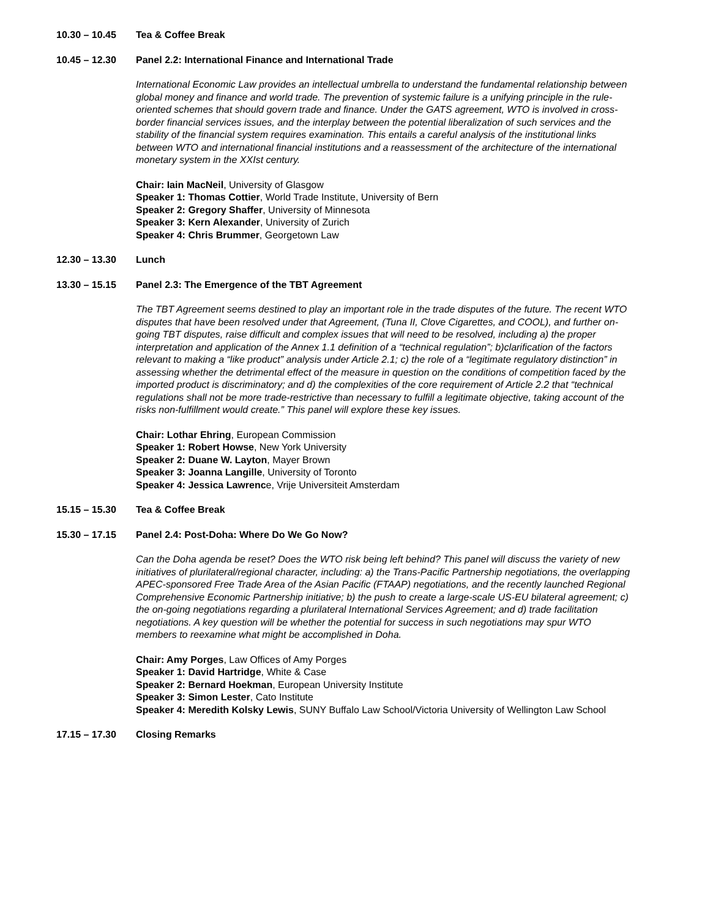10.30 – 10.45 Tea & Coffee Break
10.45 – 12.30 Panel 2.2: International Finance and International Trade
International Economic Law provides an intellectual umbrella to understand the fundamental relationship between global money and finance and world trade. The prevention of systemic failure is a unifying principle in the rule-oriented schemes that should govern trade and finance. Under the GATS agreement, WTO is involved in cross-border financial services issues, and the interplay between the potential liberalization of such services and the stability of the financial system requires examination. This entails a careful analysis of the institutional links between WTO and international financial institutions and a reassessment of the architecture of the international monetary system in the XXIst century.
Chair: Iain MacNeil, University of Glasgow
Speaker 1: Thomas Cottier, World Trade Institute, University of Bern
Speaker 2: Gregory Shaffer, University of Minnesota
Speaker 3: Kern Alexander, University of Zurich
Speaker 4: Chris Brummer, Georgetown Law
12.30 – 13.30 Lunch
13.30 – 15.15 Panel 2.3: The Emergence of the TBT Agreement
The TBT Agreement seems destined to play an important role in the trade disputes of the future. The recent WTO disputes that have been resolved under that Agreement, (Tuna II, Clove Cigarettes, and COOL), and further on-going TBT disputes, raise difficult and complex issues that will need to be resolved, including a) the proper interpretation and application of the Annex 1.1 definition of a “technical regulation”; b)clarification of the factors relevant to making a “like product” analysis under Article 2.1; c) the role of a “legitimate regulatory distinction” in assessing whether the detrimental effect of the measure in question on the conditions of competition faced by the imported product is discriminatory; and d) the complexities of the core requirement of Article 2.2 that “technical regulations shall not be more trade-restrictive than necessary to fulfill a legitimate objective, taking account of the risks non-fulfillment would create.” This panel will explore these key issues.
Chair: Lothar Ehring, European Commission
Speaker 1: Robert Howse, New York University
Speaker 2: Duane W. Layton, Mayer Brown
Speaker 3: Joanna Langille, University of Toronto
Speaker 4: Jessica Lawrence, Vrije Universiteit Amsterdam
15.15 – 15.30 Tea & Coffee Break
15.30 – 17.15 Panel 2.4: Post-Doha: Where Do We Go Now?
Can the Doha agenda be reset? Does the WTO risk being left behind? This panel will discuss the variety of new initiatives of plurilateral/regional character, including: a) the Trans-Pacific Partnership negotiations, the overlapping APEC-sponsored Free Trade Area of the Asian Pacific (FTAAP) negotiations, and the recently launched Regional Comprehensive Economic Partnership initiative; b) the push to create a large-scale US-EU bilateral agreement; c) the on-going negotiations regarding a plurilateral International Services Agreement; and d) trade facilitation negotiations. A key question will be whether the potential for success in such negotiations may spur WTO members to reexamine what might be accomplished in Doha.
Chair: Amy Porges, Law Offices of Amy Porges
Speaker 1: David Hartridge, White & Case
Speaker 2: Bernard Hoekman, European University Institute
Speaker 3: Simon Lester, Cato Institute
Speaker 4: Meredith Kolsky Lewis, SUNY Buffalo Law School/Victoria University of Wellington Law School
17.15 – 17.30 Closing Remarks